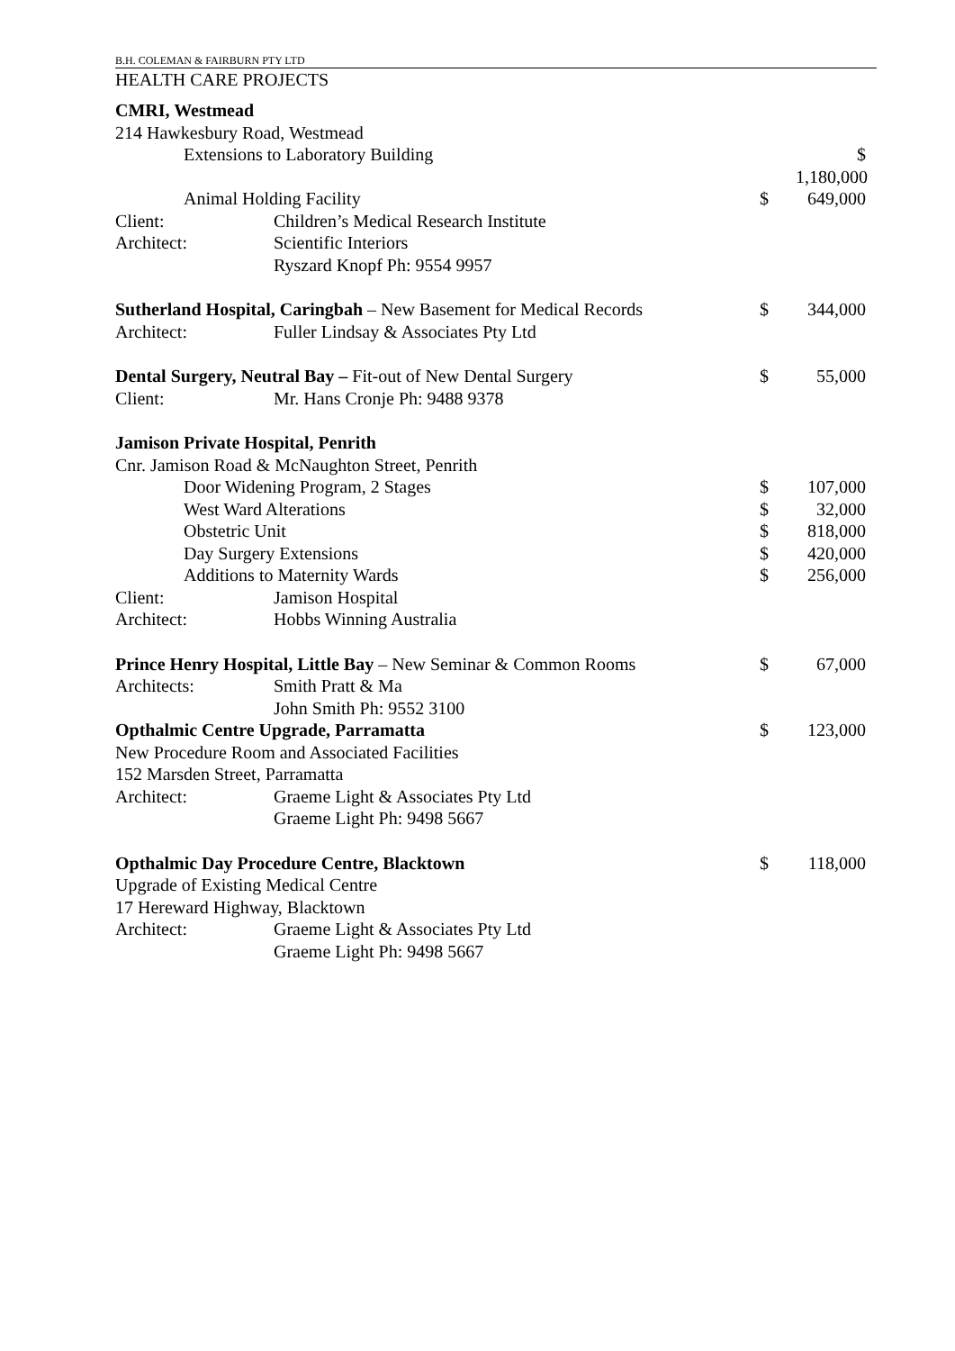B.H. COLEMAN & FAIRBURN PTY LTD
HEALTH CARE PROJECTS
CMRI, Westmead
214 Hawkesbury Road, Westmead
Extensions to Laboratory Building
$ 1,180,000
Animal Holding Facility $ 649,000
Client: Children’s Medical Research Institute
Architect: Scientific Interiors
Ryszard Knopf Ph: 9554 9957
Sutherland Hospital, Caringbah – New Basement for Medical Records
$ 344,000
Architect: Fuller Lindsay & Associates Pty Ltd
Dental Surgery, Neutral Bay – Fit-out of New Dental Surgery
$ 55,000
Client: Mr. Hans Cronje Ph: 9488 9378
Jamison Private Hospital, Penrith
Cnr. Jamison Road & McNaughton Street, Penrith
Door Widening Program, 2 Stages
$ 107,000
West Ward Alterations $ 32,000
Obstetric Unit $ 818,000
Day Surgery Extensions $ 420,000
Additions to Maternity Wards $ 256,000
Client: Jamison Hospital
Architect: Hobbs Winning Australia
Prince Henry Hospital, Little Bay – New Seminar & Common Rooms
$ 67,000
Architects: Smith Pratt & Ma
John Smith Ph: 9552 3100
Opthalmic Centre Upgrade, Parramatta
$ 123,000
New Procedure Room and Associated Facilities
152 Marsden Street, Parramatta
Architect: Graeme Light & Associates Pty Ltd
Graeme Light Ph: 9498 5667
Opthalmic Day Procedure Centre, Blacktown
$ 118,000
Upgrade of Existing Medical Centre
17 Hereward Highway, Blacktown
Architect: Graeme Light & Associates Pty Ltd
Graeme Light Ph: 9498 5667